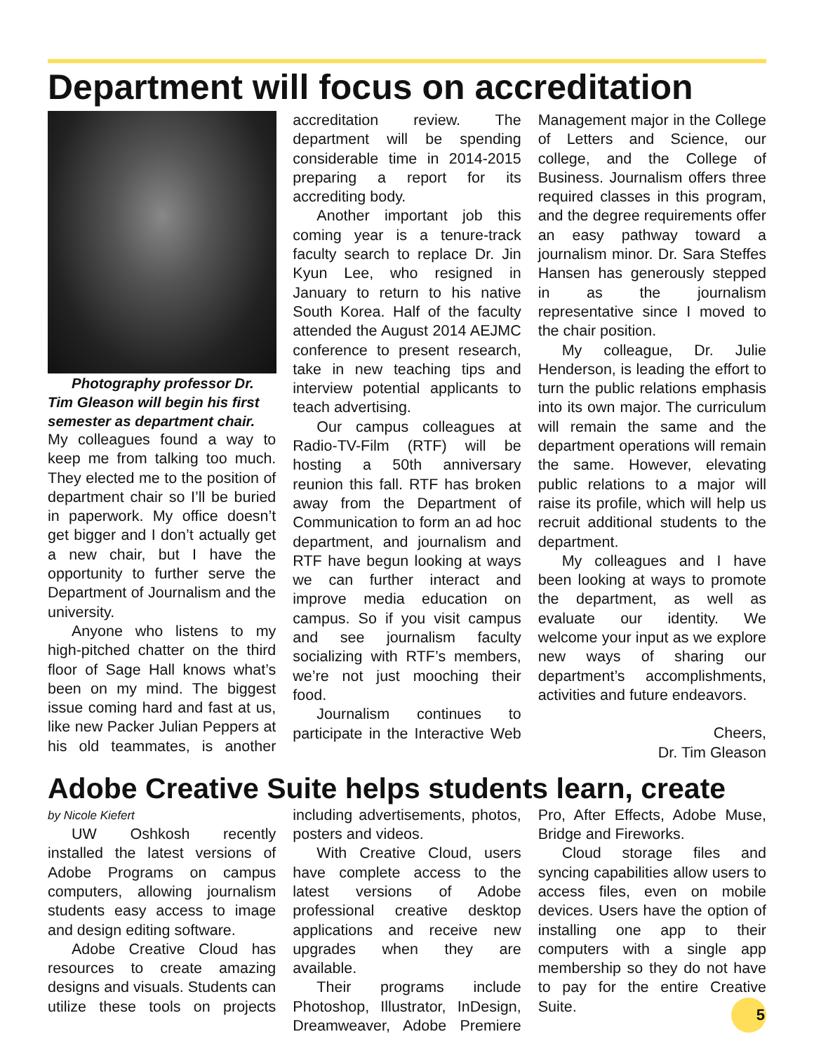Department will focus on accreditation
Photography professor Dr. Tim Gleason will begin his first semester as department chair.
My colleagues found a way to keep me from talking too much. They elected me to the position of department chair so I’ll be buried in paperwork. My office doesn’t get bigger and I don’t actually get a new chair, but I have the opportunity to further serve the Department of Journalism and the university.
Anyone who listens to my high-pitched chatter on the third floor of Sage Hall knows what’s been on my mind. The biggest issue coming hard and fast at us, like new Packer Julian Peppers at his old teammates, is another accreditation review. The department will be spending considerable time in 2014-2015 preparing a report for its accrediting body.
Another important job this coming year is a tenure-track faculty search to replace Dr. Jin Kyun Lee, who resigned in January to return to his native South Korea. Half of the faculty attended the August 2014 AEJMC conference to present research, take in new teaching tips and interview potential applicants to teach advertising.
Our campus colleagues at Radio-TV-Film (RTF) will be hosting a 50th anniversary reunion this fall. RTF has broken away from the Department of Communication to form an ad hoc department, and journalism and RTF have begun looking at ways we can further interact and improve media education on campus. So if you visit campus and see journalism faculty socializing with RTF’s members, we’re not just mooching their food.
Journalism continues to participate in the Interactive Web Management major in the College of Letters and Science, our college, and the College of Business. Journalism offers three required classes in this program, and the degree requirements offer an easy pathway toward a journalism minor. Dr. Sara Steffes Hansen has generously stepped in as the journalism representative since I moved to the chair position.
My colleague, Dr. Julie Henderson, is leading the effort to turn the public relations emphasis into its own major. The curriculum will remain the same and the department operations will remain the same. However, elevating public relations to a major will raise its profile, which will help us recruit additional students to the department.
My colleagues and I have been looking at ways to promote the department, as well as evaluate our identity. We welcome your input as we explore new ways of sharing our department’s accomplishments, activities and future endeavors.
Cheers,
Dr. Tim Gleason
Adobe Creative Suite helps students learn, create
by Nicole Kiefert
UW Oshkosh recently installed the latest versions of Adobe Programs on campus computers, allowing journalism students easy access to image and design editing software.
Adobe Creative Cloud has resources to create amazing designs and visuals. Students can utilize these tools on projects including advertisements, photos, posters and videos.
With Creative Cloud, users have complete access to the latest versions of Adobe professional creative desktop applications and receive new upgrades when they are available.
Their programs include Photoshop, Illustrator, InDesign, Dreamweaver, Adobe Premiere Pro, After Effects, Adobe Muse, Bridge and Fireworks.
Cloud storage files and syncing capabilities allow users to access files, even on mobile devices. Users have the option of installing one app to their computers with a single app membership so they do not have to pay for the entire Creative Suite. 5